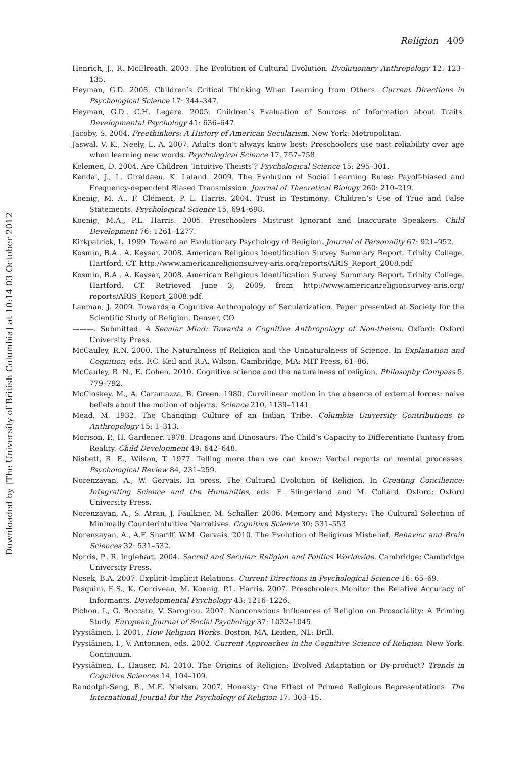Downloaded by [The University of British Columbia] at 10:14 03 October 2012
Religion 409
Henrich, J., R. McElreath. 2003. The Evolution of Cultural Evolution. Evolutionary Anthropology 12: 123–135.
Heyman, G.D. 2008. Children’s Critical Thinking When Learning from Others. Current Directions in Psychological Science 17: 344–347.
Heyman, G.D., C.H. Legare. 2005. Children’s Evaluation of Sources of Information about Traits. Developmental Psychology 41: 636–647.
Jacoby, S. 2004. Freethinkers: A History of American Secularism. New York: Metropolitan.
Jaswal, V. K., Neely, L. A. 2007. Adults don’t always know best: Preschoolers use past reliability over age when learning new words. Psychological Science 17, 757–758.
Kelemen, D. 2004. Are Children ‘Intuitive Theists’? Psychological Science 15: 295–301.
Kendal, J., L. Giraldaeu, K. Laland. 2009. The Evolution of Social Learning Rules: Payoff-biased and Frequency-dependent Biased Transmission. Journal of Theoretical Biology 260: 210–219.
Koenig, M. A., F. Clément, P. L. Harris. 2004. Trust in Testimony: Children’s Use of True and False Statements. Psychological Science 15, 694–698.
Koenig, M.A., P.L. Harris. 2005. Preschoolers Mistrust Ignorant and Inaccurate Speakers. Child Development 76: 1261–1277.
Kirkpatrick, L. 1999. Toward an Evolutionary Psychology of Religion. Journal of Personality 67: 921–952.
Kosmin, B.A., A. Keysar. 2008. American Religious Identification Survey Summary Report. Trinity College, Hartford, CT. http://www.americanreligionsurvey-aris.org/reports/ARIS_Report_2008.pdf
Kosmin, B.A., A. Keysar, 2008. American Religious Identification Survey Summary Report. Trinity College, Hartford, CT. Retrieved June 3, 2009, from http://www.americanreligionsurvey-aris.org/ reports/ARIS_Report_2008.pdf.
Lanman, J. 2009. Towards a Cognitive Anthropology of Secularization. Paper presented at Society for the Scientific Study of Religion, Denver, CO.
———. Submitted. A Secular Mind: Towards a Cognitive Anthropology of Non-theism. Oxford: Oxford University Press.
McCauley, R.N. 2000. The Naturalness of Religion and the Unnaturalness of Science. In Explanation and Cognition, eds. F.C. Keil and R.A. Wilson. Cambridge, MA: MIT Press, 61–86.
McCauley, R. N., E. Cohen. 2010. Cognitive science and the naturalness of religion. Philosophy Compass 5, 779–792.
McCloskey, M., A. Caramazza, B. Green. 1980. Curvilinear motion in the absence of external forces: naive beliefs about the motion of objects. Science 210, 1139–1141.
Mead, M. 1932. The Changing Culture of an Indian Tribe. Columbia University Contributions to Anthropology 15: 1–313.
Morison, P., H. Gardener. 1978. Dragons and Dinosaurs: The Child’s Capacity to Differentiate Fantasy from Reality. Child Development 49: 642–648.
Nisbett, R. E., Wilson, T. 1977. Telling more than we can know: Verbal reports on mental processes. Psychological Review 84, 231–259.
Norenzayan, A., W. Gervais. In press. The Cultural Evolution of Religion. In Creating Concilience: Integrating Science and the Humanities, eds. E. Slingerland and M. Collard. Oxford: Oxford University Press.
Norenzayan, A., S. Atran, J. Faulkner, M. Schaller. 2006. Memory and Mystery: The Cultural Selection of Minimally Counterintuitive Narratives. Cognitive Science 30: 531–553.
Norenzayan, A., A.F. Shariff, W.M. Gervais. 2010. The Evolution of Religious Misbelief. Behavior and Brain Sciences 32: 531–532.
Norris, P., R. Inglehart. 2004. Sacred and Secular: Religion and Politics Worldwide. Cambridge: Cambridge University Press.
Nosek, B.A. 2007. Explicit-Implicit Relations. Current Directions in Psychological Science 16: 65–69.
Pasquini, E.S., K. Corriveau, M. Koenig, P.L. Harris. 2007. Preschoolers Monitor the Relative Accuracy of Informants. Developmental Psychology 43: 1216–1226.
Pichon, I., G. Boccato, V. Saroglou. 2007. Nonconscious Influences of Religion on Prosociality: A Priming Study. European Journal of Social Psychology 37: 1032–1045.
Pyysiäinen, I. 2001. How Religion Works. Boston, MA, Leiden, NL: Brill.
Pyysiäinen, I., V. Antonnen, eds. 2002. Current Approaches in the Cognitive Science of Religion. New York: Continuum.
Pyysiäinen, I., Hauser, M. 2010. The Origins of Religion: Evolved Adaptation or By-product? Trends in Cognitive Sciences 14, 104–109.
Randolph-Seng, B., M.E. Nielsen. 2007. Honesty: One Effect of Primed Religious Representations. The International Journal for the Psychology of Religion 17: 303–15.